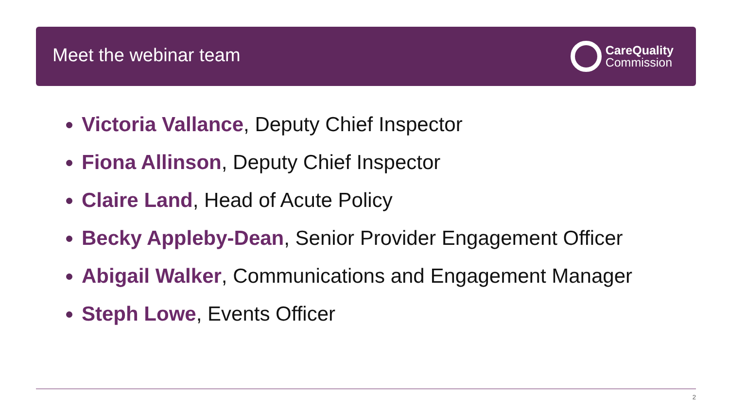Meet the webinar team
CareQuality
Commission
Victoria Vallance, Deputy Chief Inspector
Fiona Allinson, Deputy Chief Inspector
Claire Land, Head of Acute Policy
Becky Appleby-Dean, Senior Provider Engagement Officer
Abigail Walker, Communications and Engagement Manager
Steph Lowe, Events Officer
2